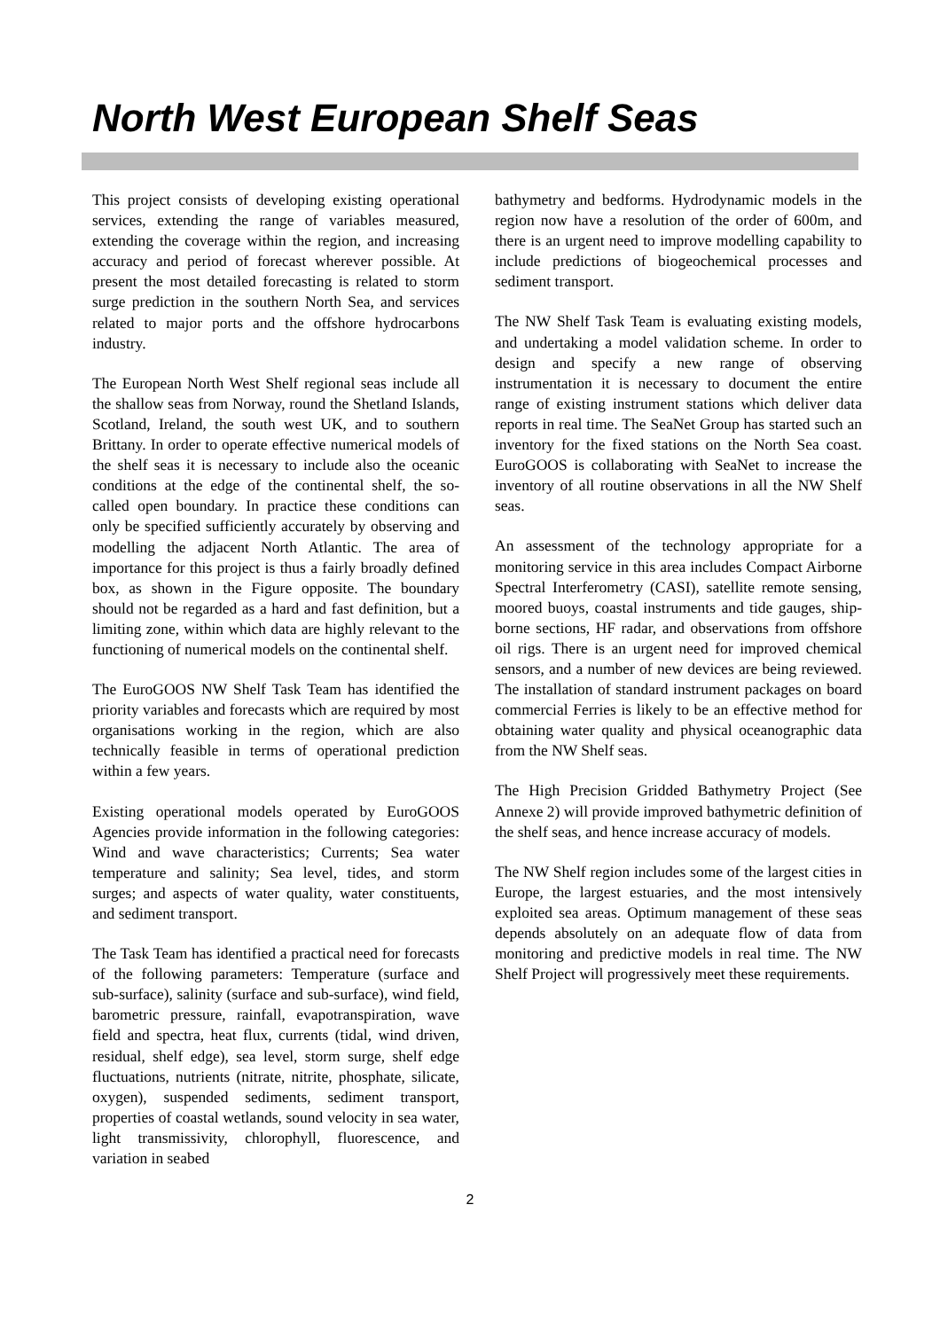North West European Shelf Seas
This project consists of developing existing operational services, extending the range of variables measured, extending the coverage within the region, and increasing accuracy and period of forecast wherever possible. At present the most detailed forecasting is related to storm surge prediction in the southern North Sea, and services related to major ports and the offshore hydrocarbons industry.
The European North West Shelf regional seas include all the shallow seas from Norway, round the Shetland Islands, Scotland, Ireland, the south west UK, and to southern Brittany. In order to operate effective numerical models of the shelf seas it is necessary to include also the oceanic conditions at the edge of the continental shelf, the so-called open boundary. In practice these conditions can only be specified sufficiently accurately by observing and modelling the adjacent North Atlantic. The area of importance for this project is thus a fairly broadly defined box, as shown in the Figure opposite. The boundary should not be regarded as a hard and fast definition, but a limiting zone, within which data are highly relevant to the functioning of numerical models on the continental shelf.
The EuroGOOS NW Shelf Task Team has identified the priority variables and forecasts which are required by most organisations working in the region, which are also technically feasible in terms of operational prediction within a few years.
Existing operational models operated by EuroGOOS Agencies provide information in the following categories: Wind and wave characteristics; Currents; Sea water temperature and salinity; Sea level, tides, and storm surges; and aspects of water quality, water constituents, and sediment transport.
The Task Team has identified a practical need for forecasts of the following parameters: Temperature (surface and sub-surface), salinity (surface and sub-surface), wind field, barometric pressure, rainfall, evapotranspiration, wave field and spectra, heat flux, currents (tidal, wind driven, residual, shelf edge), sea level, storm surge, shelf edge fluctuations, nutrients (nitrate, nitrite, phosphate, silicate, oxygen), suspended sediments, sediment transport, properties of coastal wetlands, sound velocity in sea water, light transmissivity, chlorophyll, fluorescence, and variation in seabed
bathymetry and bedforms. Hydrodynamic models in the region now have a resolution of the order of 600m, and there is an urgent need to improve modelling capability to include predictions of biogeochemical processes and sediment transport.
The NW Shelf Task Team is evaluating existing models, and undertaking a model validation scheme. In order to design and specify a new range of observing instrumentation it is necessary to document the entire range of existing instrument stations which deliver data reports in real time. The SeaNet Group has started such an inventory for the fixed stations on the North Sea coast. EuroGOOS is collaborating with SeaNet to increase the inventory of all routine observations in all the NW Shelf seas.
An assessment of the technology appropriate for a monitoring service in this area includes Compact Airborne Spectral Interferometry (CASI), satellite remote sensing, moored buoys, coastal instruments and tide gauges, ship-borne sections, HF radar, and observations from offshore oil rigs. There is an urgent need for improved chemical sensors, and a number of new devices are being reviewed. The installation of standard instrument packages on board commercial Ferries is likely to be an effective method for obtaining water quality and physical oceanographic data from the NW Shelf seas.
The High Precision Gridded Bathymetry Project (See Annexe 2) will provide improved bathymetric definition of the shelf seas, and hence increase accuracy of models.
The NW Shelf region includes some of the largest cities in Europe, the largest estuaries, and the most intensively exploited sea areas. Optimum management of these seas depends absolutely on an adequate flow of data from monitoring and predictive models in real time. The NW Shelf Project will progressively meet these requirements.
2